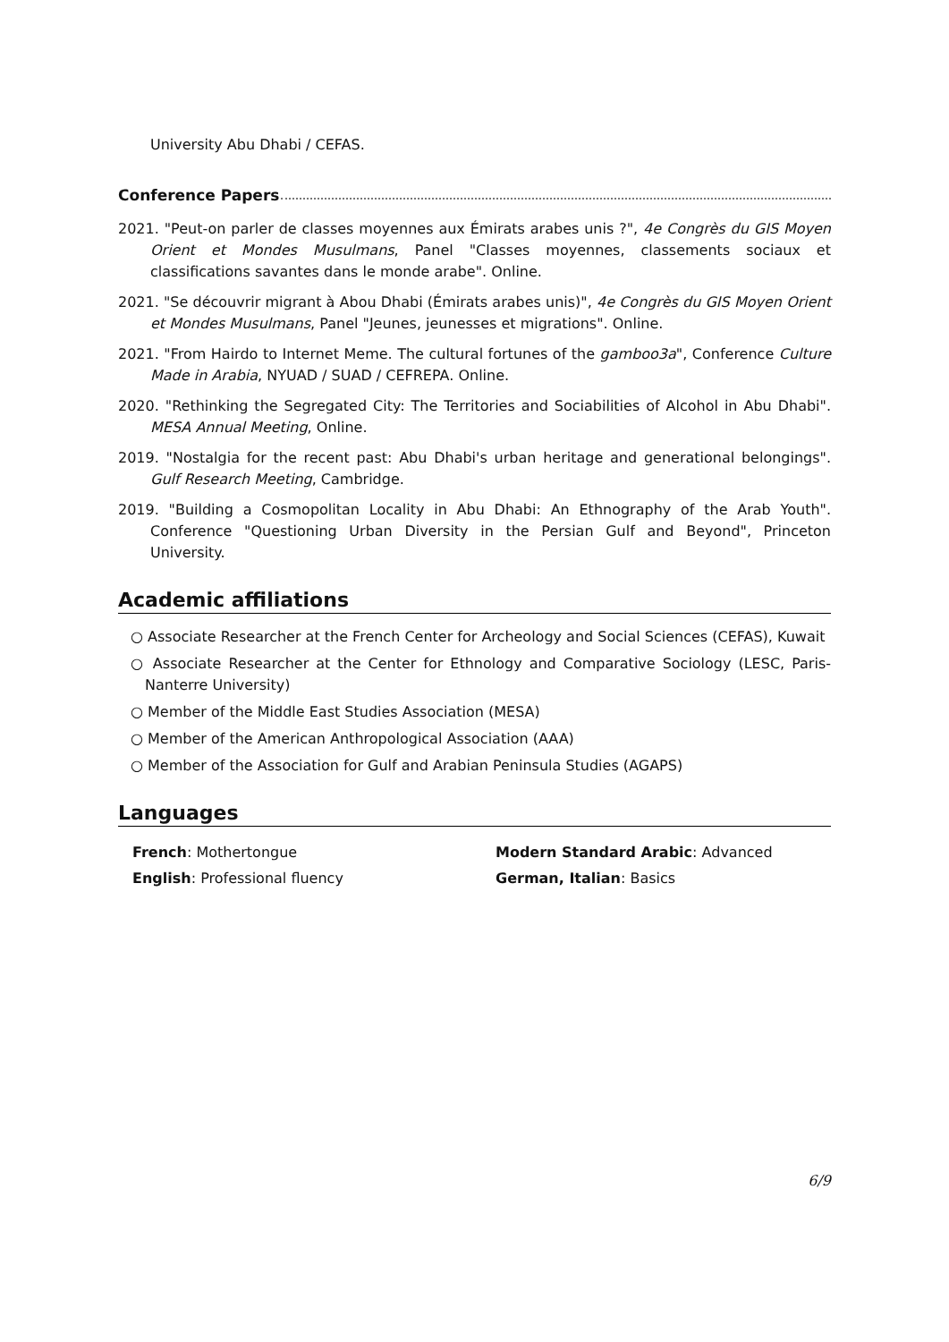University Abu Dhabi / CEFAS.
Conference Papers
2021. "Peut-on parler de classes moyennes aux Émirats arabes unis ?", 4e Congrès du GIS Moyen Orient et Mondes Musulmans, Panel "Classes moyennes, classements sociaux et classifications savantes dans le monde arabe". Online.
2021. "Se découvrir migrant à Abou Dhabi (Émirats arabes unis)", 4e Congrès du GIS Moyen Orient et Mondes Musulmans, Panel "Jeunes, jeunesses et migrations". Online.
2021. "From Hairdo to Internet Meme. The cultural fortunes of the gamboo3a", Conference Culture Made in Arabia, NYUAD / SUAD / CEFREPA. Online.
2020. "Rethinking the Segregated City: The Territories and Sociabilities of Alcohol in Abu Dhabi". MESA Annual Meeting, Online.
2019. "Nostalgia for the recent past: Abu Dhabi's urban heritage and generational belongings". Gulf Research Meeting, Cambridge.
2019. "Building a Cosmopolitan Locality in Abu Dhabi: An Ethnography of the Arab Youth". Conference "Questioning Urban Diversity in the Persian Gulf and Beyond", Princeton University.
Academic affiliations
○ Associate Researcher at the French Center for Archeology and Social Sciences (CEFAS), Kuwait
○ Associate Researcher at the Center for Ethnology and Comparative Sociology (LESC, Paris-Nanterre University)
○ Member of the Middle East Studies Association (MESA)
○ Member of the American Anthropological Association (AAA)
○ Member of the Association for Gulf and Arabian Peninsula Studies (AGAPS)
Languages
French: Mothertongue
Modern Standard Arabic: Advanced
English: Professional fluency
German, Italian: Basics
6/9